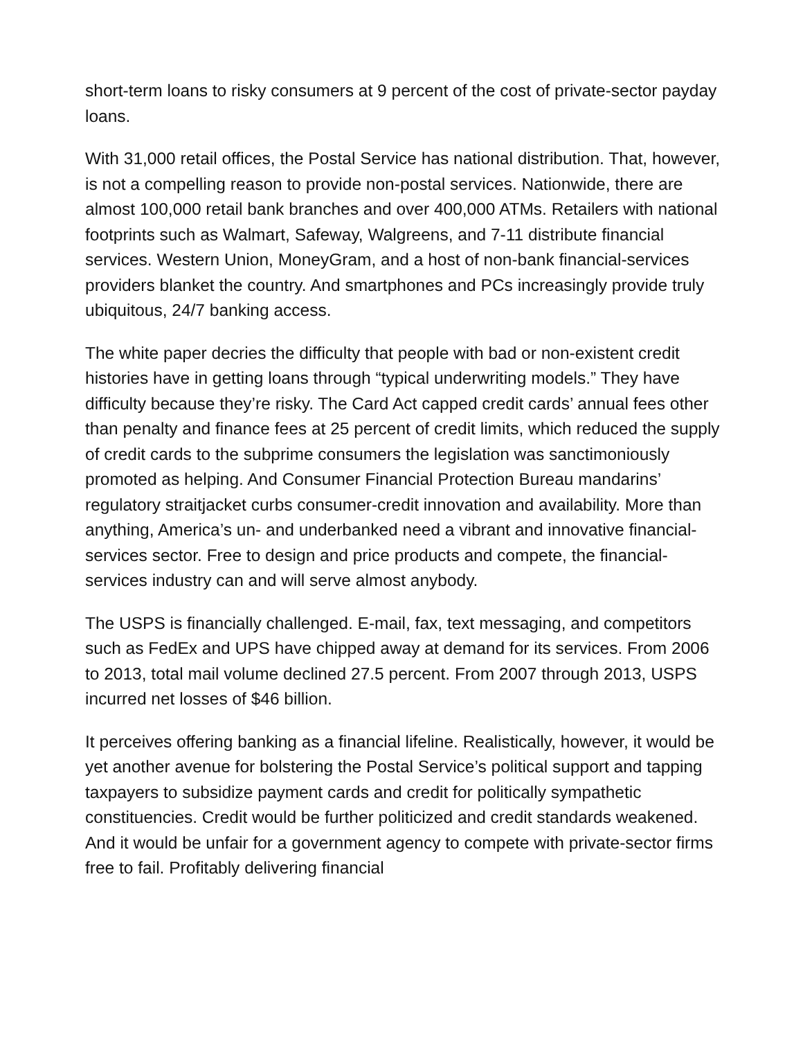short-term loans to risky consumers at 9 percent of the cost of private-sector payday loans.
With 31,000 retail offices, the Postal Service has national distribution. That, however, is not a compelling reason to provide non-postal services. Nationwide, there are almost 100,000 retail bank branches and over 400,000 ATMs. Retailers with national footprints such as Walmart, Safeway, Walgreens, and 7-11 distribute financial services. Western Union, MoneyGram, and a host of non-bank financial-services providers blanket the country. And smartphones and PCs increasingly provide truly ubiquitous, 24/7 banking access.
The white paper decries the difficulty that people with bad or non-existent credit histories have in getting loans through “typical underwriting models.” They have difficulty because they’re risky. The Card Act capped credit cards’ annual fees other than penalty and finance fees at 25 percent of credit limits, which reduced the supply of credit cards to the subprime consumers the legislation was sanctimoniously promoted as helping. And Consumer Financial Protection Bureau mandarins’ regulatory straitjacket curbs consumer-credit innovation and availability. More than anything, America’s un- and underbanked need a vibrant and innovative financial-services sector. Free to design and price products and compete, the financial-services industry can and will serve almost anybody.
The USPS is financially challenged. E-mail, fax, text messaging, and competitors such as FedEx and UPS have chipped away at demand for its services. From 2006 to 2013, total mail volume declined 27.5 percent. From 2007 through 2013, USPS incurred net losses of $46 billion.
It perceives offering banking as a financial lifeline. Realistically, however, it would be yet another avenue for bolstering the Postal Service’s political support and tapping taxpayers to subsidize payment cards and credit for politically sympathetic constituencies. Credit would be further politicized and credit standards weakened. And it would be unfair for a government agency to compete with private-sector firms free to fail. Profitably delivering financial